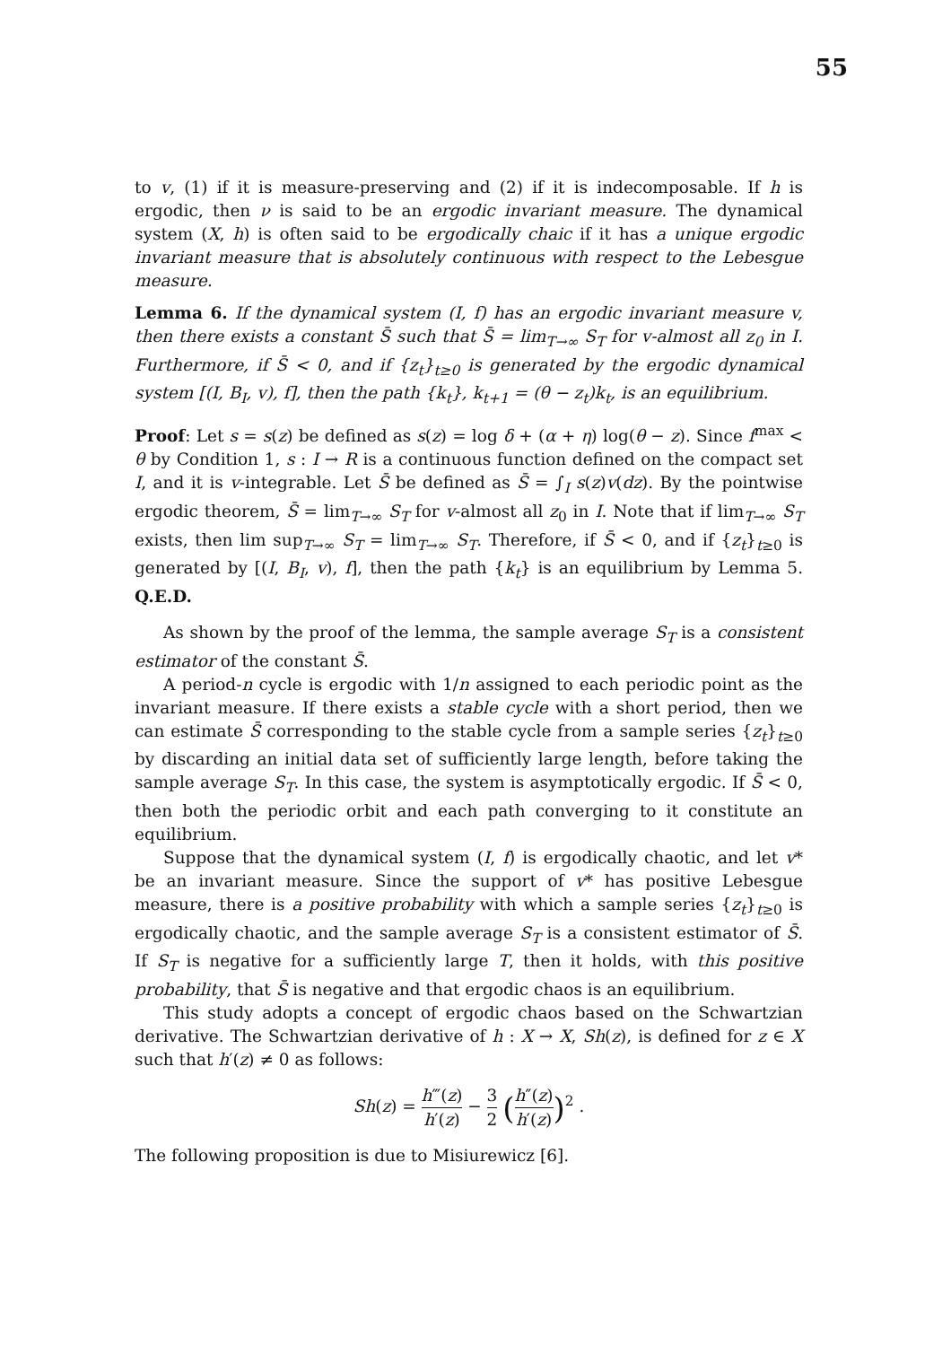55
to v, (1) if it is measure-preserving and (2) if it is indecomposable. If h is ergodic, then ν is said to be an ergodic invariant measure. The dynamical system (X, h) is often said to be ergodically chaic if it has a unique ergodic invariant measure that is absolutely continuous with respect to the Lebesgue measure.
Lemma 6. If the dynamical system (I, f) has an ergodic invariant measure v, then there exists a constant S̄ such that S̄ = lim<sub>T→∞</sub> S<sub>T</sub> for v-almost all z<sub>0</sub> in I. Furthermore, if S̄ < 0, and if {z<sub>t</sub>}<sub>t≥0</sub> is generated by the ergodic dynamical system [(I, B<sub>I</sub>, v), f], then the path {k<sub>t</sub>}, k<sub>t+1</sub> = (θ − z<sub>t</sub>)k<sub>t</sub>, is an equilibrium.
Proof: Let s = s(z) be defined as s(z) = log δ + (α + η) log(θ − z). Since f<sup>max</sup> < θ by Condition 1, s : I → R is a continuous function defined on the compact set I, and it is v-integrable. Let S̄ be defined as S̄ = ∫<sub>I</sub> s(z)v(dz). By the pointwise ergodic theorem, S̄ = lim<sub>T→∞</sub> S<sub>T</sub> for v-almost all z<sub>0</sub> in I. Note that if lim<sub>T→∞</sub> S<sub>T</sub> exists, then lim sup<sub>T→∞</sub> S<sub>T</sub> = lim<sub>T→∞</sub> S<sub>T</sub>. Therefore, if S̄ < 0, and if {z<sub>t</sub>}<sub>t≥0</sub> is generated by [(I, B<sub>I</sub>, v), f], then the path {k<sub>t</sub>} is an equilibrium by Lemma 5. Q.E.D.
As shown by the proof of the lemma, the sample average S<sub>T</sub> is a consistent estimator of the constant S̄.
A period-n cycle is ergodic with 1/n assigned to each periodic point as the invariant measure. If there exists a stable cycle with a short period, then we can estimate S̄ corresponding to the stable cycle from a sample series {z<sub>t</sub>}<sub>t≥0</sub> by discarding an initial data set of sufficiently large length, before taking the sample average S<sub>T</sub>. In this case, the system is asymptotically ergodic. If S̄ < 0, then both the periodic orbit and each path converging to it constitute an equilibrium.
Suppose that the dynamical system (I, f) is ergodically chaotic, and let v* be an invariant measure. Since the support of v* has positive Lebesgue measure, there is a positive probability with which a sample series {z<sub>t</sub>}<sub>t≥0</sub> is ergodically chaotic, and the sample average S<sub>T</sub> is a consistent estimator of S̄. If S<sub>T</sub> is negative for a sufficiently large T, then it holds, with this positive probability, that S̄ is negative and that ergodic chaos is an equilibrium.
This study adopts a concept of ergodic chaos based on the Schwartzian derivative. The Schwartzian derivative of h : X → X, Sh(z), is defined for z ∈ X such that h′(z) ≠ 0 as follows:
Sh(z) = h‴(z) h′(z) − 3 2 (h″(z) h′(z))<sup>2</sup> .
The following proposition is due to Misiurewicz [6].